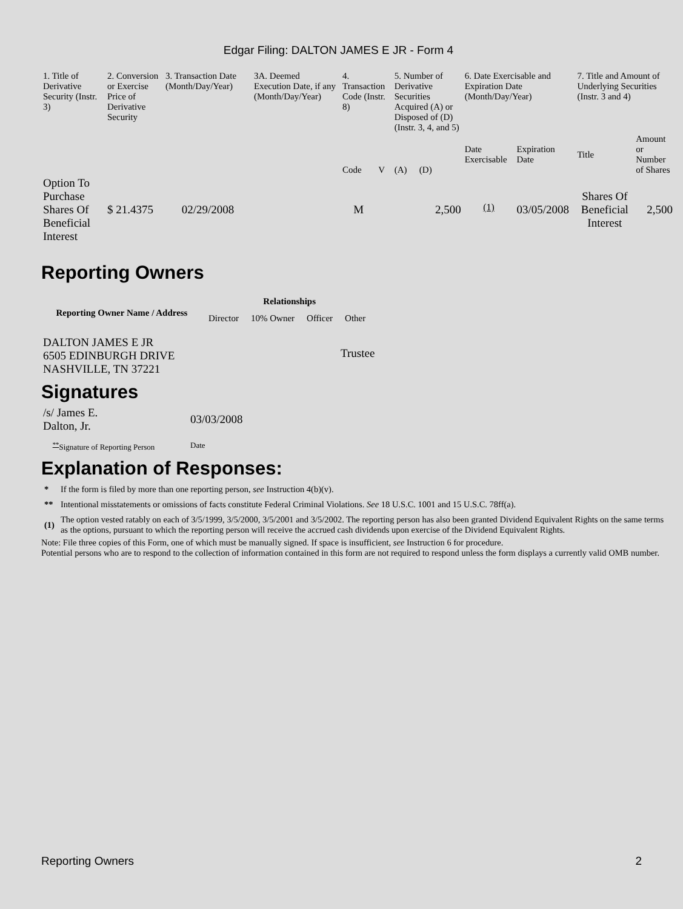Edgar Filing: DALTON JAMES E JR - Form 4
| 1. Title of Derivative Security (Instr. 3) | 2. Conversion or Exercise Price of Derivative Security | 3. Transaction Date (Month/Day/Year) | 3A. Deemed Execution Date, if any (Month/Day/Year) | 4. Transaction Code (Instr. 8) | | 5. Number of Derivative Securities Acquired (A) or Disposed of (D) (Instr. 3, 4, and 5) | | 6. Date Exercisable and Expiration Date (Month/Day/Year) | | 7. Title and Amount of Underlying Securities (Instr. 3 and 4) | |
| --- | --- | --- | --- | --- | --- | --- | --- | --- | --- | --- | --- |
| | | | | Code | V | (A) | (D) | Date Exercisable | Expiration Date | Title | Amount or Number of Shares |
| Option To Purchase Shares Of Beneficial Interest | $ 21.4375 | 02/29/2008 | | M | | | 2,500 | <sup>(1)</sup> | 03/05/2008 | Shares Of Beneficial Interest | 2,500 |
Reporting Owners
| Reporting Owner Name / Address | Relationships | | | |
| --- | --- | --- | --- | --- |
| | Director | 10% Owner | Officer | Other |
| DALTON JAMES E JR 6505 EDINBURGH DRIVE NASHVILLE, TN 37221 | | | | Trustee |
Signatures
| /s/ James E. Dalton, Jr. | 03/03/2008 |
| <sup>**</sup> Signature of Reporting Person | Date |
Explanation of Responses:
| * | If the form is filed by more than one reporting person, see Instruction 4(b)(v). |
| ** | Intentional misstatements or omissions of facts constitute Federal Criminal Violations. See 18 U.S.C. 1001 and 15 U.S.C. 78ff(a). |
| (1) | The option vested ratably on each of 3/5/1999, 3/5/2000, 3/5/2001 and 3/5/2002. The reporting person has also been granted Dividend Equivalent Rights on the same terms as the options, pursuant to which the reporting person will receive the accrued cash dividends upon exercise of the Dividend Equivalent Rights. |
Note: File three copies of this Form, one of which must be manually signed. If space is insufficient, see Instruction 6 for procedure.
Potential persons who are to respond to the collection of information contained in this form are not required to respond unless the form displays a currently valid OMB number.
Reporting Owners 2